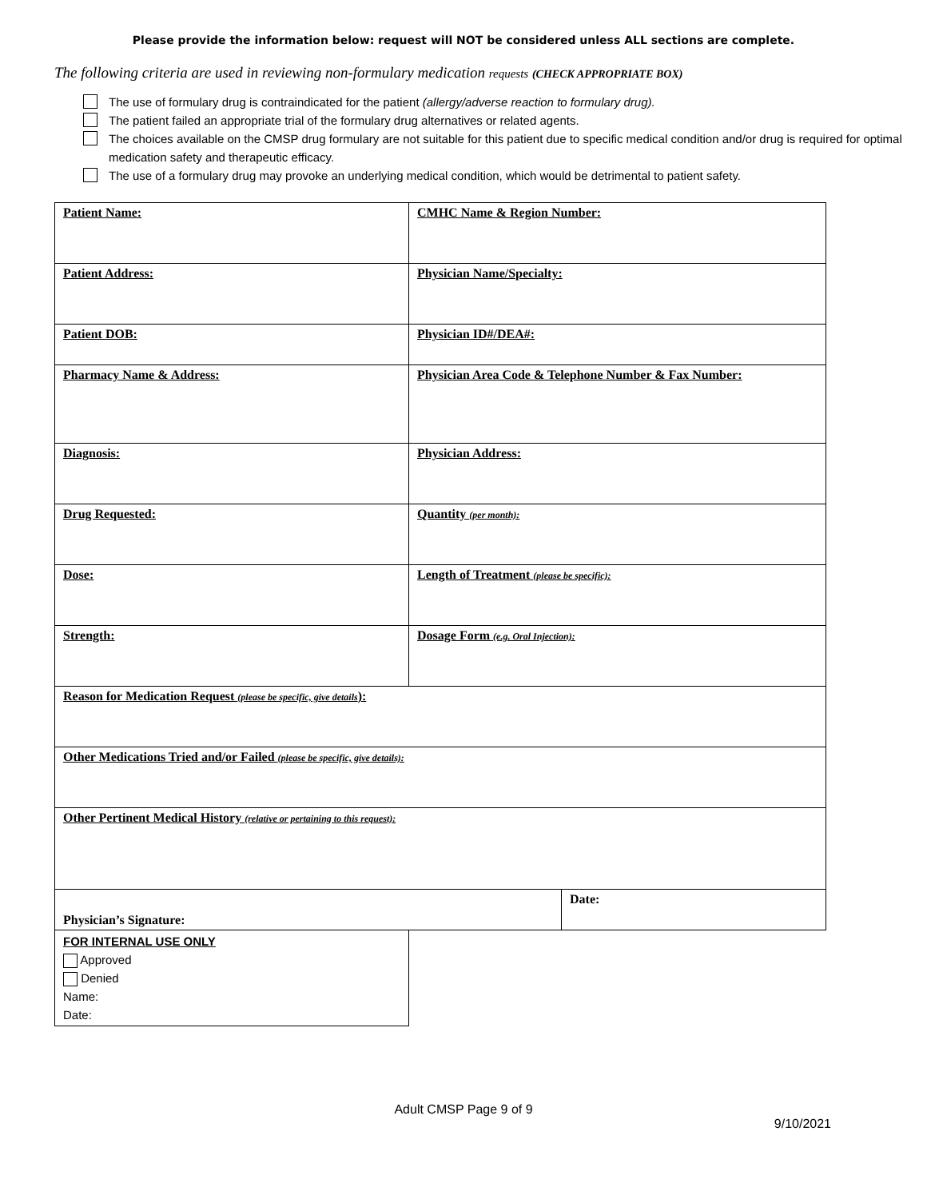Please provide the information below: request will NOT be considered unless ALL sections are complete.
The following criteria are used in reviewing non-formulary medication requests (CHECK APPROPRIATE BOX)
The use of formulary drug is contraindicated for the patient (allergy/adverse reaction to formulary drug).
The patient failed an appropriate trial of the formulary drug alternatives or related agents.
The choices available on the CMSP drug formulary are not suitable for this patient due to specific medical condition and/or drug is required for optimal medication safety and therapeutic efficacy.
The use of a formulary drug may provoke an underlying medical condition, which would be detrimental to patient safety.
| Patient Name: | CMHC Name & Region Number: | |
| Patient Address: | Physician Name/Specialty: | |
| Patient DOB: | Physician ID#/DEA#: | |
| Pharmacy Name & Address: | Physician Area Code & Telephone Number & Fax Number: | |
| Diagnosis: | Physician Address: | |
| Drug Requested: | Quantity (per month): | |
| Dose: | Length of Treatment (please be specific): | |
| Strength: | Dosage Form (e.g. Oral Injection): | |
| Reason for Medication Request (please be specific, give details ): | | |
| Other Medications Tried and/or Failed (please be specific, give details): | | |
| Other Pertinent Medical History (relative or pertaining to this request): | | |
| Physician’s Signature: | | Date: |
FOR INTERNAL USE ONLY
Approved
Denied
Name:
Date:
Adult CMSP Page 9 of 9
9/10/2021